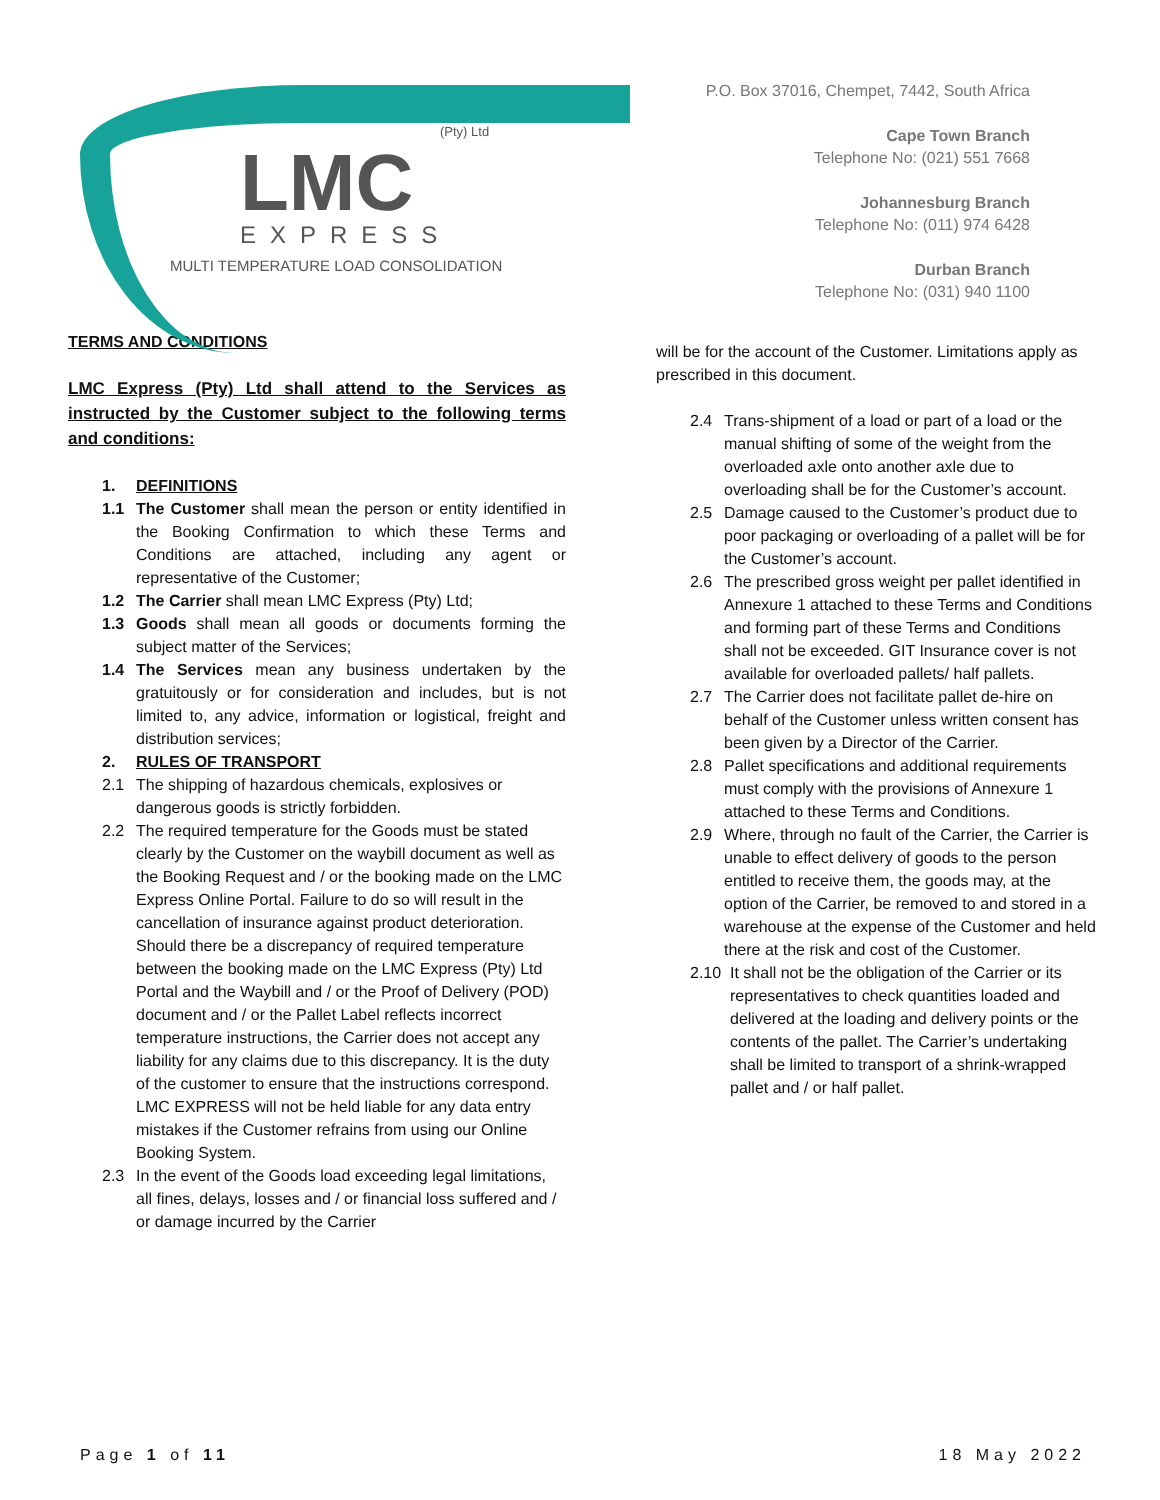(Pty) Ltd
LMC
EXPRESS
MULTI TEMPERATURE LOAD CONSOLIDATION
P.O. Box 37016, Chempet, 7442, South Africa
Cape Town Branch
Telephone No: (021) 551 7668
Johannesburg Branch
Telephone No: (011) 974 6428
Durban Branch
Telephone No: (031) 940 1100
TERMS AND CONDITIONS
LMC Express (Pty) Ltd shall attend to the Services as instructed by the Customer subject to the following terms and conditions:
1. DEFINITIONS
1.1 The Customer shall mean the person or entity identified in the Booking Confirmation to which these Terms and Conditions are attached, including any agent or representative of the Customer;
1.2 The Carrier shall mean LMC Express (Pty) Ltd;
1.3 Goods shall mean all goods or documents forming the subject matter of the Services;
1.4 The Services mean any business undertaken by the gratuitously or for consideration and includes, but is not limited to, any advice, information or logistical, freight and distribution services;
2. RULES OF TRANSPORT
2.1 The shipping of hazardous chemicals, explosives or dangerous goods is strictly forbidden.
2.2 The required temperature for the Goods must be stated clearly by the Customer on the waybill document as well as the Booking Request and / or the booking made on the LMC Express Online Portal. Failure to do so will result in the cancellation of insurance against product deterioration. Should there be a discrepancy of required temperature between the booking made on the LMC Express (Pty) Ltd Portal and the Waybill and / or the Proof of Delivery (POD) document and / or the Pallet Label reflects incorrect temperature instructions, the Carrier does not accept any liability for any claims due to this discrepancy. It is the duty of the customer to ensure that the instructions correspond. LMC EXPRESS will not be held liable for any data entry mistakes if the Customer refrains from using our Online Booking System.
2.3 In the event of the Goods load exceeding legal limitations, all fines, delays, losses and / or financial loss suffered and / or damage incurred by the Carrier
will be for the account of the Customer. Limitations apply as prescribed in this document.
2.4 Trans-shipment of a load or part of a load or the manual shifting of some of the weight from the overloaded axle onto another axle due to overloading shall be for the Customer’s account.
2.5 Damage caused to the Customer’s product due to poor packaging or overloading of a pallet will be for the Customer’s account.
2.6 The prescribed gross weight per pallet identified in Annexure 1 attached to these Terms and Conditions and forming part of these Terms and Conditions shall not be exceeded. GIT Insurance cover is not available for overloaded pallets/ half pallets.
2.7 The Carrier does not facilitate pallet de-hire on behalf of the Customer unless written consent has been given by a Director of the Carrier.
2.8 Pallet specifications and additional requirements must comply with the provisions of Annexure 1 attached to these Terms and Conditions.
2.9 Where, through no fault of the Carrier, the Carrier is unable to effect delivery of goods to the person entitled to receive them, the goods may, at the option of the Carrier, be removed to and stored in a warehouse at the expense of the Customer and held there at the risk and cost of the Customer.
2.10 It shall not be the obligation of the Carrier or its representatives to check quantities loaded and delivered at the loading and delivery points or the contents of the pallet. The Carrier’s undertaking shall be limited to transport of a shrink-wrapped pallet and / or half pallet.
Page 1 of 11 18 May 2022